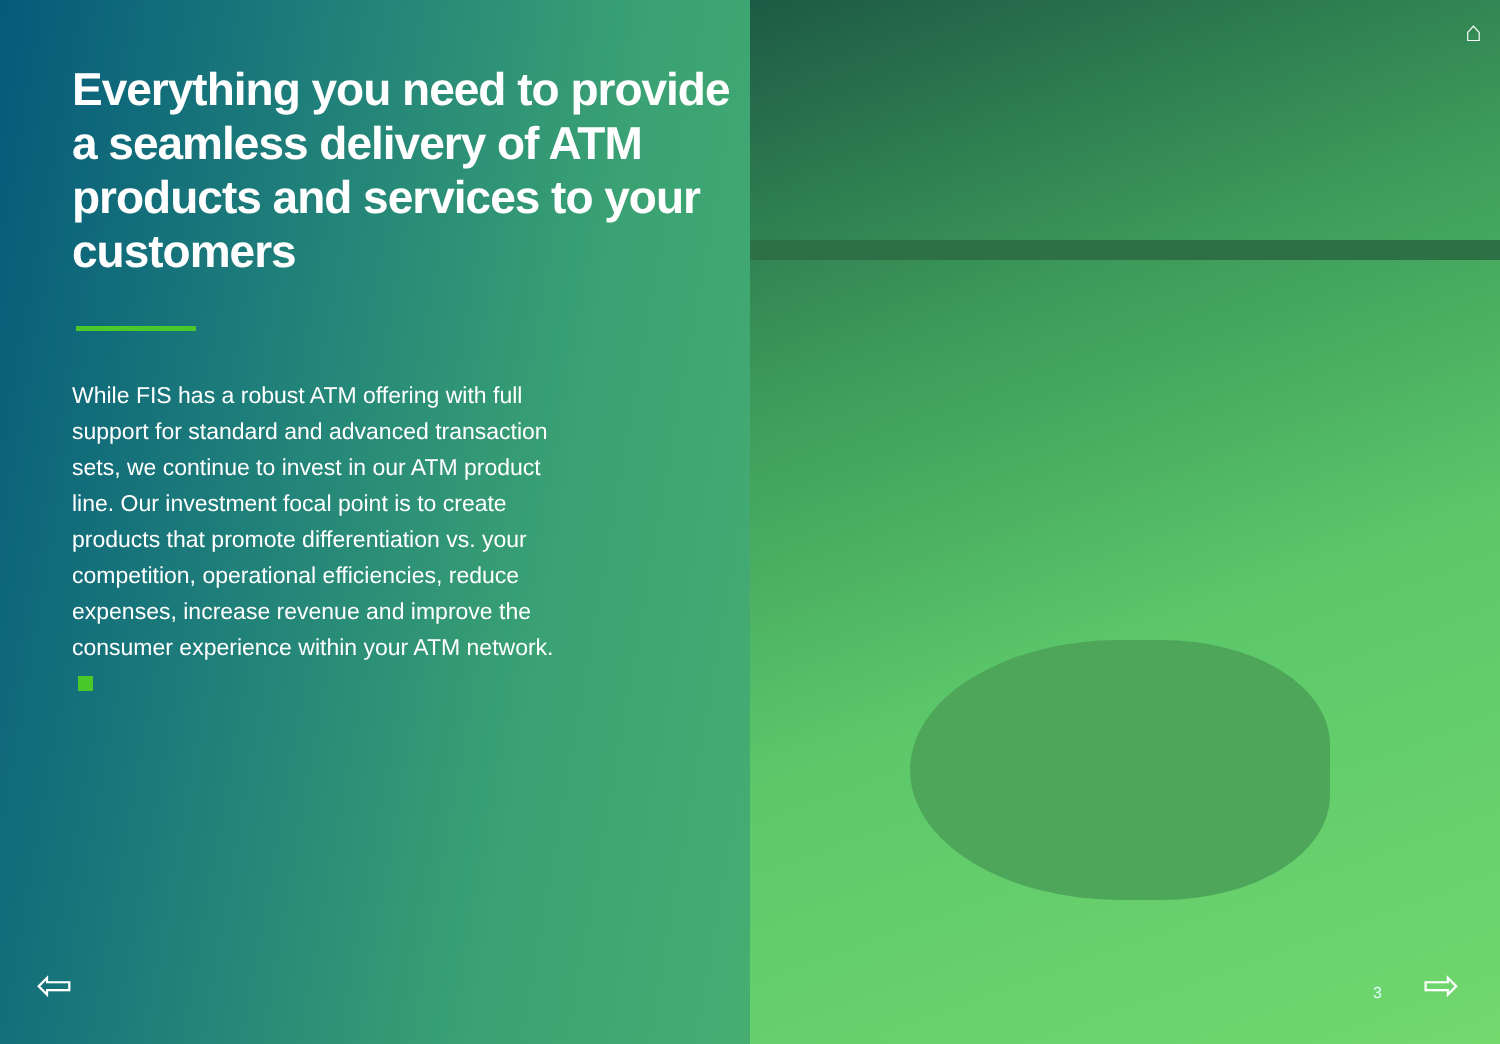Everything you need to provide a seamless delivery of ATM products and services to your customers
While FIS has a robust ATM offering with full support for standard and advanced transaction sets, we continue to invest in our ATM product line. Our investment focal point is to create products that promote differentiation vs. your competition, operational efficiencies, reduce expenses, increase revenue and improve the consumer experience within your ATM network.
⇦
⌂
3 ⇨